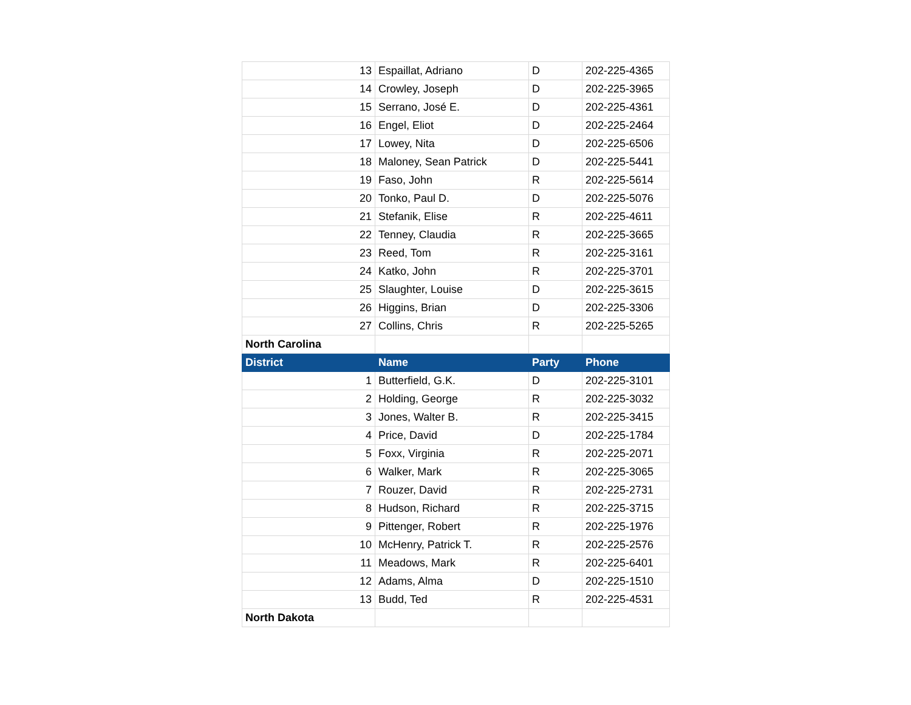| 13 | Espaillat, Adriano | D | 202-225-4365 |
| 14 | Crowley, Joseph | D | 202-225-3965 |
| 15 | Serrano, José E. | D | 202-225-4361 |
| 16 | Engel, Eliot | D | 202-225-2464 |
| 17 | Lowey, Nita | D | 202-225-6506 |
| 18 | Maloney, Sean Patrick | D | 202-225-5441 |
| 19 | Faso, John | R | 202-225-5614 |
| 20 | Tonko, Paul D. | D | 202-225-5076 |
| 21 | Stefanik, Elise | R | 202-225-4611 |
| 22 | Tenney, Claudia | R | 202-225-3665 |
| 23 | Reed, Tom | R | 202-225-3161 |
| 24 | Katko, John | R | 202-225-3701 |
| 25 | Slaughter, Louise | D | 202-225-3615 |
| 26 | Higgins, Brian | D | 202-225-3306 |
| 27 | Collins, Chris | R | 202-225-5265 |
| North Carolina | | | |
| District | Name | Party | Phone |
| 1 | Butterfield, G.K. | D | 202-225-3101 |
| 2 | Holding, George | R | 202-225-3032 |
| 3 | Jones, Walter B. | R | 202-225-3415 |
| 4 | Price, David | D | 202-225-1784 |
| 5 | Foxx, Virginia | R | 202-225-2071 |
| 6 | Walker, Mark | R | 202-225-3065 |
| 7 | Rouzer, David | R | 202-225-2731 |
| 8 | Hudson, Richard | R | 202-225-3715 |
| 9 | Pittenger, Robert | R | 202-225-1976 |
| 10 | McHenry, Patrick T. | R | 202-225-2576 |
| 11 | Meadows, Mark | R | 202-225-6401 |
| 12 | Adams, Alma | D | 202-225-1510 |
| 13 | Budd, Ted | R | 202-225-4531 |
| North Dakota | | | |